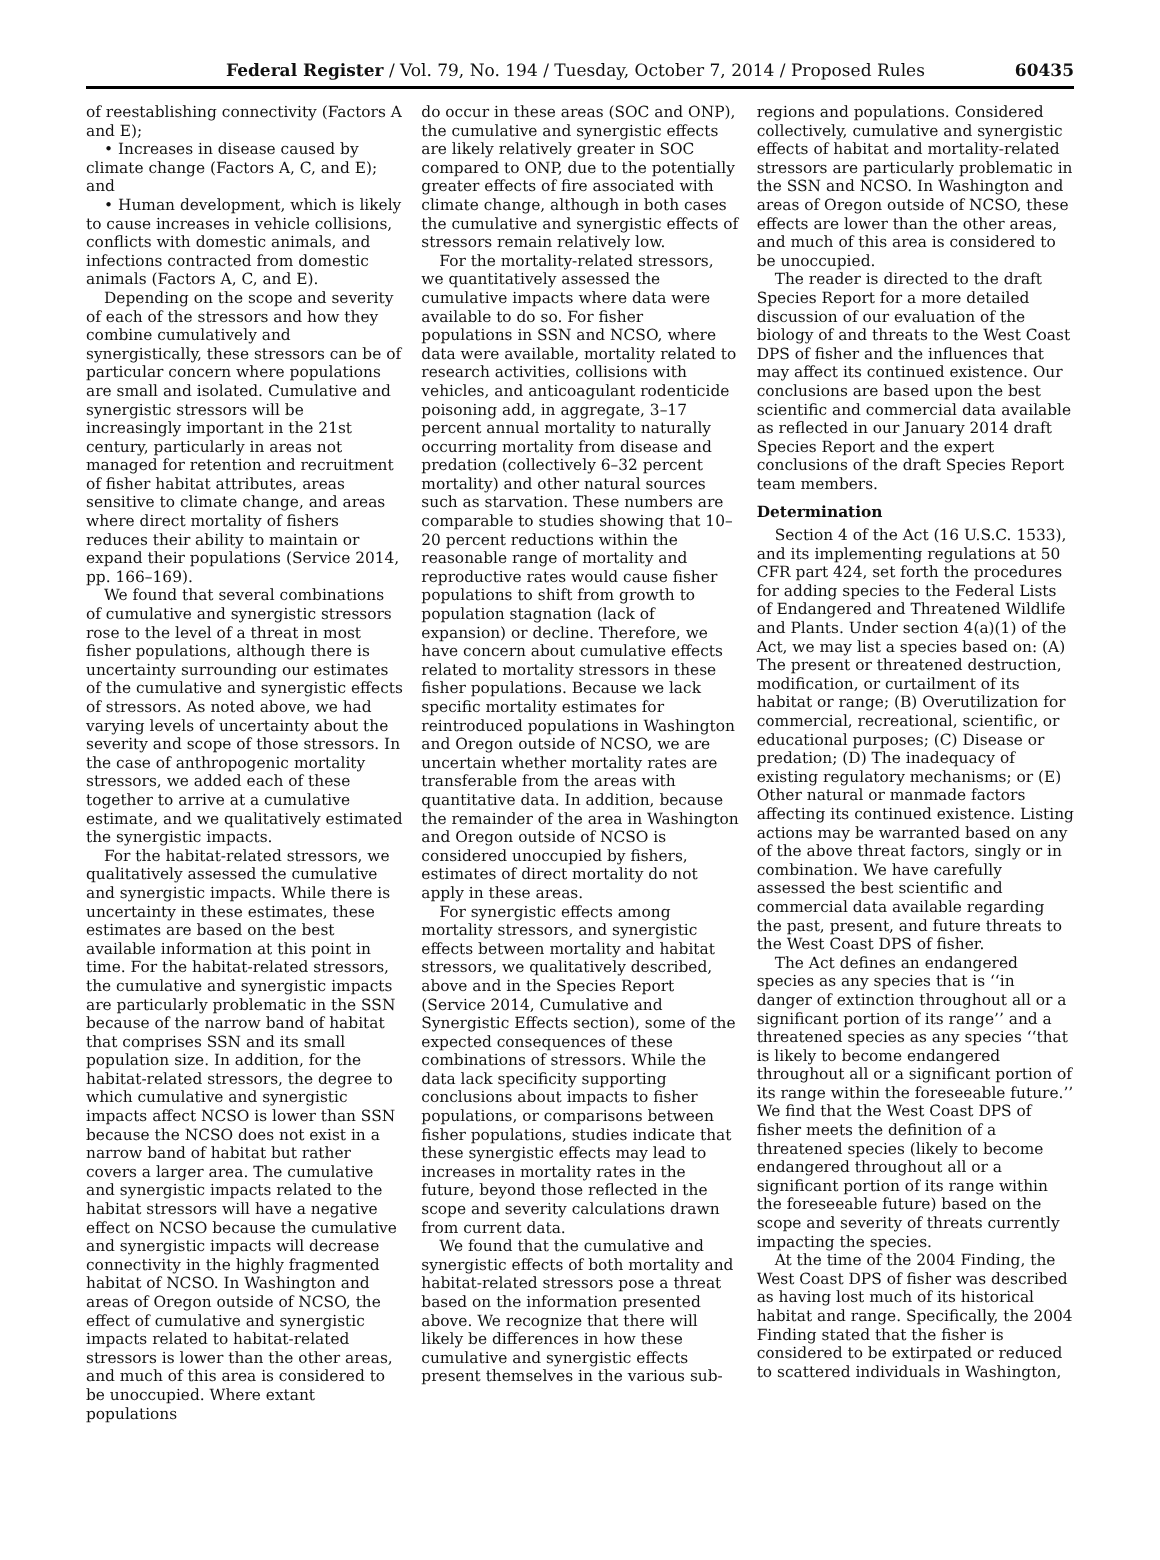Federal Register / Vol. 79, No. 194 / Tuesday, October 7, 2014 / Proposed Rules 60435
of reestablishing connectivity (Factors A and E);
• Increases in disease caused by climate change (Factors A, C, and E); and
• Human development, which is likely to cause increases in vehicle collisions, conflicts with domestic animals, and infections contracted from domestic animals (Factors A, C, and E).
Depending on the scope and severity of each of the stressors and how they combine cumulatively and synergistically, these stressors can be of particular concern where populations are small and isolated. Cumulative and synergistic stressors will be increasingly important in the 21st century, particularly in areas not managed for retention and recruitment of fisher habitat attributes, areas sensitive to climate change, and areas where direct mortality of fishers reduces their ability to maintain or expand their populations (Service 2014, pp. 166–169).
We found that several combinations of cumulative and synergistic stressors rose to the level of a threat in most fisher populations, although there is uncertainty surrounding our estimates of the cumulative and synergistic effects of stressors. As noted above, we had varying levels of uncertainty about the severity and scope of those stressors. In the case of anthropogenic mortality stressors, we added each of these together to arrive at a cumulative estimate, and we qualitatively estimated the synergistic impacts.
For the habitat-related stressors, we qualitatively assessed the cumulative and synergistic impacts. While there is uncertainty in these estimates, these estimates are based on the best available information at this point in time. For the habitat-related stressors, the cumulative and synergistic impacts are particularly problematic in the SSN because of the narrow band of habitat that comprises SSN and its small population size. In addition, for the habitat-related stressors, the degree to which cumulative and synergistic impacts affect NCSO is lower than SSN because the NCSO does not exist in a narrow band of habitat but rather covers a larger area. The cumulative and synergistic impacts related to the habitat stressors will have a negative effect on NCSO because the cumulative and synergistic impacts will decrease connectivity in the highly fragmented habitat of NCSO. In Washington and areas of Oregon outside of NCSO, the effect of cumulative and synergistic impacts related to habitat-related stressors is lower than the other areas, and much of this area is considered to be unoccupied. Where extant populations
do occur in these areas (SOC and ONP), the cumulative and synergistic effects are likely relatively greater in SOC compared to ONP, due to the potentially greater effects of fire associated with climate change, although in both cases the cumulative and synergistic effects of stressors remain relatively low.
For the mortality-related stressors, we quantitatively assessed the cumulative impacts where data were available to do so. For fisher populations in SSN and NCSO, where data were available, mortality related to research activities, collisions with vehicles, and anticoagulant rodenticide poisoning add, in aggregate, 3–17 percent annual mortality to naturally occurring mortality from disease and predation (collectively 6–32 percent mortality) and other natural sources such as starvation. These numbers are comparable to studies showing that 10–20 percent reductions within the reasonable range of mortality and reproductive rates would cause fisher populations to shift from growth to population stagnation (lack of expansion) or decline. Therefore, we have concern about cumulative effects related to mortality stressors in these fisher populations. Because we lack specific mortality estimates for reintroduced populations in Washington and Oregon outside of NCSO, we are uncertain whether mortality rates are transferable from the areas with quantitative data. In addition, because the remainder of the area in Washington and Oregon outside of NCSO is considered unoccupied by fishers, estimates of direct mortality do not apply in these areas.
For synergistic effects among mortality stressors, and synergistic effects between mortality and habitat stressors, we qualitatively described, above and in the Species Report (Service 2014, Cumulative and Synergistic Effects section), some of the expected consequences of these combinations of stressors. While the data lack specificity supporting conclusions about impacts to fisher populations, or comparisons between fisher populations, studies indicate that these synergistic effects may lead to increases in mortality rates in the future, beyond those reflected in the scope and severity calculations drawn from current data.
We found that the cumulative and synergistic effects of both mortality and habitat-related stressors pose a threat based on the information presented above. We recognize that there will likely be differences in how these cumulative and synergistic effects present themselves in the various sub-
regions and populations. Considered collectively, cumulative and synergistic effects of habitat and mortality-related stressors are particularly problematic in the SSN and NCSO. In Washington and areas of Oregon outside of NCSO, these effects are lower than the other areas, and much of this area is considered to be unoccupied.
The reader is directed to the draft Species Report for a more detailed discussion of our evaluation of the biology of and threats to the West Coast DPS of fisher and the influences that may affect its continued existence. Our conclusions are based upon the best scientific and commercial data available as reflected in our January 2014 draft Species Report and the expert conclusions of the draft Species Report team members.
Determination
Section 4 of the Act (16 U.S.C. 1533), and its implementing regulations at 50 CFR part 424, set forth the procedures for adding species to the Federal Lists of Endangered and Threatened Wildlife and Plants. Under section 4(a)(1) of the Act, we may list a species based on: (A) The present or threatened destruction, modification, or curtailment of its habitat or range; (B) Overutilization for commercial, recreational, scientific, or educational purposes; (C) Disease or predation; (D) The inadequacy of existing regulatory mechanisms; or (E) Other natural or manmade factors affecting its continued existence. Listing actions may be warranted based on any of the above threat factors, singly or in combination. We have carefully assessed the best scientific and commercial data available regarding the past, present, and future threats to the West Coast DPS of fisher.
The Act defines an endangered species as any species that is ‘‘in danger of extinction throughout all or a significant portion of its range’’ and a threatened species as any species ‘‘that is likely to become endangered throughout all or a significant portion of its range within the foreseeable future.’’ We find that the West Coast DPS of fisher meets the definition of a threatened species (likely to become endangered throughout all or a significant portion of its range within the foreseeable future) based on the scope and severity of threats currently impacting the species.
At the time of the 2004 Finding, the West Coast DPS of fisher was described as having lost much of its historical habitat and range. Specifically, the 2004 Finding stated that the fisher is considered to be extirpated or reduced to scattered individuals in Washington,